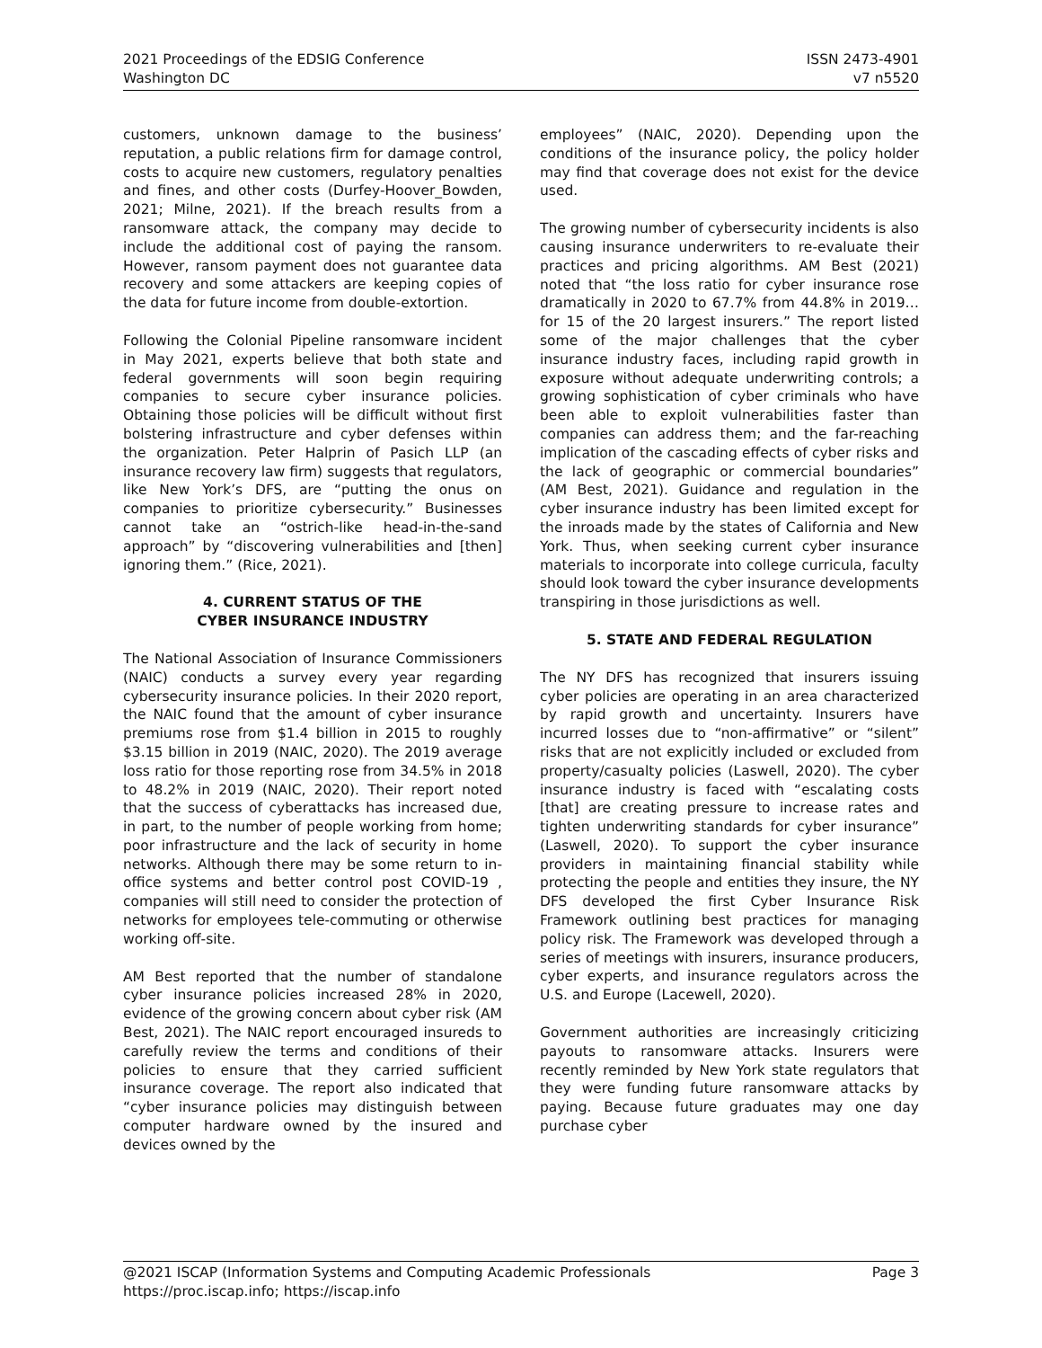2021 Proceedings of the EDSIG Conference
Washington DC
ISSN 2473-4901
v7 n5520
customers, unknown damage to the business’ reputation, a public relations firm for damage control, costs to acquire new customers, regulatory penalties and fines, and other costs (Durfey-Hoover_Bowden, 2021; Milne, 2021). If the breach results from a ransomware attack, the company may decide to include the additional cost of paying the ransom. However, ransom payment does not guarantee data recovery and some attackers are keeping copies of the data for future income from double-extortion.
Following the Colonial Pipeline ransomware incident in May 2021, experts believe that both state and federal governments will soon begin requiring companies to secure cyber insurance policies. Obtaining those policies will be difficult without first bolstering infrastructure and cyber defenses within the organization. Peter Halprin of Pasich LLP (an insurance recovery law firm) suggests that regulators, like New York’s DFS, are “putting the onus on companies to prioritize cybersecurity.” Businesses cannot take an “ostrich-like head-in-the-sand approach” by “discovering vulnerabilities and [then] ignoring them.” (Rice, 2021).
4. CURRENT STATUS OF THE
CYBER INSURANCE INDUSTRY
The National Association of Insurance Commissioners (NAIC) conducts a survey every year regarding cybersecurity insurance policies. In their 2020 report, the NAIC found that the amount of cyber insurance premiums rose from $1.4 billion in 2015 to roughly $3.15 billion in 2019 (NAIC, 2020). The 2019 average loss ratio for those reporting rose from 34.5% in 2018 to 48.2% in 2019 (NAIC, 2020). Their report noted that the success of cyberattacks has increased due, in part, to the number of people working from home; poor infrastructure and the lack of security in home networks. Although there may be some return to in-office systems and better control post COVID-19 , companies will still need to consider the protection of networks for employees tele-commuting or otherwise working off-site.
AM Best reported that the number of standalone cyber insurance policies increased 28% in 2020, evidence of the growing concern about cyber risk (AM Best, 2021). The NAIC report encouraged insureds to carefully review the terms and conditions of their policies to ensure that they carried sufficient insurance coverage. The report also indicated that “cyber insurance policies may distinguish between computer hardware owned by the insured and devices owned by the
employees” (NAIC, 2020). Depending upon the conditions of the insurance policy, the policy holder may find that coverage does not exist for the device used.
The growing number of cybersecurity incidents is also causing insurance underwriters to re-evaluate their practices and pricing algorithms. AM Best (2021) noted that “the loss ratio for cyber insurance rose dramatically in 2020 to 67.7% from 44.8% in 2019… for 15 of the 20 largest insurers.” The report listed some of the major challenges that the cyber insurance industry faces, including rapid growth in exposure without adequate underwriting controls; a growing sophistication of cyber criminals who have been able to exploit vulnerabilities faster than companies can address them; and the far-reaching implication of the cascading effects of cyber risks and the lack of geographic or commercial boundaries” (AM Best, 2021). Guidance and regulation in the cyber insurance industry has been limited except for the inroads made by the states of California and New York. Thus, when seeking current cyber insurance materials to incorporate into college curricula, faculty should look toward the cyber insurance developments transpiring in those jurisdictions as well.
5. STATE AND FEDERAL REGULATION
The NY DFS has recognized that insurers issuing cyber policies are operating in an area characterized by rapid growth and uncertainty. Insurers have incurred losses due to “non-affirmative” or “silent” risks that are not explicitly included or excluded from property/casualty policies (Laswell, 2020). The cyber insurance industry is faced with “escalating costs [that] are creating pressure to increase rates and tighten underwriting standards for cyber insurance” (Laswell, 2020). To support the cyber insurance providers in maintaining financial stability while protecting the people and entities they insure, the NY DFS developed the first Cyber Insurance Risk Framework outlining best practices for managing policy risk. The Framework was developed through a series of meetings with insurers, insurance producers, cyber experts, and insurance regulators across the U.S. and Europe (Lacewell, 2020).
Government authorities are increasingly criticizing payouts to ransomware attacks. Insurers were recently reminded by New York state regulators that they were funding future ransomware attacks by paying. Because future graduates may one day purchase cyber
@2021 ISCAP (Information Systems and Computing Academic Professionals Page 3
https://proc.iscap.info; https://iscap.info